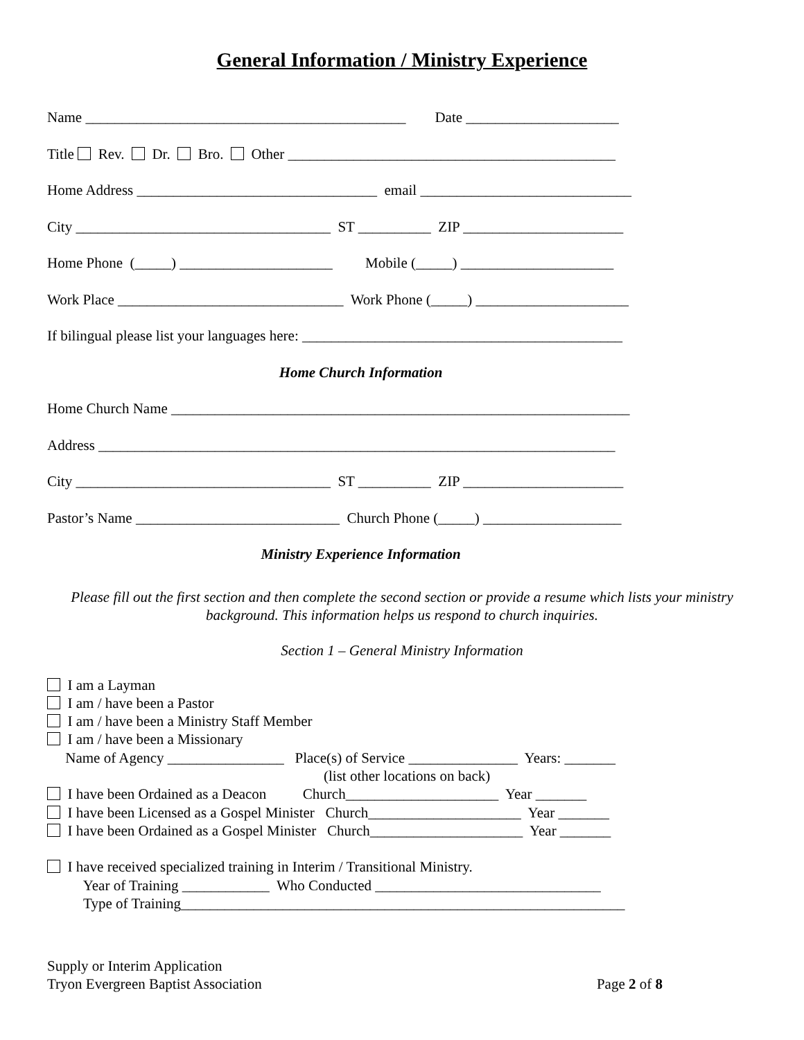General Information / Ministry Experience
Name ____________________________________________ Date _____________________
Title Rev. Dr. Bro. Other _____________________________________________
Home Address _________________________________ email _____________________________
City ___________________________________ ST __________ ZIP ______________________
Home Phone (_____) _____________________ Mobile (_____) _____________________
Work Place _______________________________ Work Phone (_____) _____________________
If bilingual please list your languages here: ____________________________________________
Home Church Information
Home Church Name _______________________________________________________________
Address _______________________________________________________________________
City ___________________________________ ST __________ ZIP ______________________
Pastor’s Name ____________________________ Church Phone (_____) ___________________
Ministry Experience Information
Please fill out the first section and then complete the second section or provide a resume which lists your ministry background. This information helps us respond to church inquiries.
Section 1 – General Ministry Information
I am a Layman
I am / have been a Pastor
I am / have been a Ministry Staff Member
I am / have been a Missionary
Name of Agency ________________ Place(s) of Service _______________ Years: _______
(list other locations on back)
I have been Ordained as a Deacon Church_____________________ Year _______
I have been Licensed as a Gospel Minister Church_____________________ Year _______
I have been Ordained as a Gospel Minister Church_____________________ Year _______
I have received specialized training in Interim / Transitional Ministry.
Year of Training ____________ Who Conducted _______________________________
Type of Training_____________________________________________________________
Supply or Interim Application
Tryon Evergreen Baptist Association Page 2 of 8